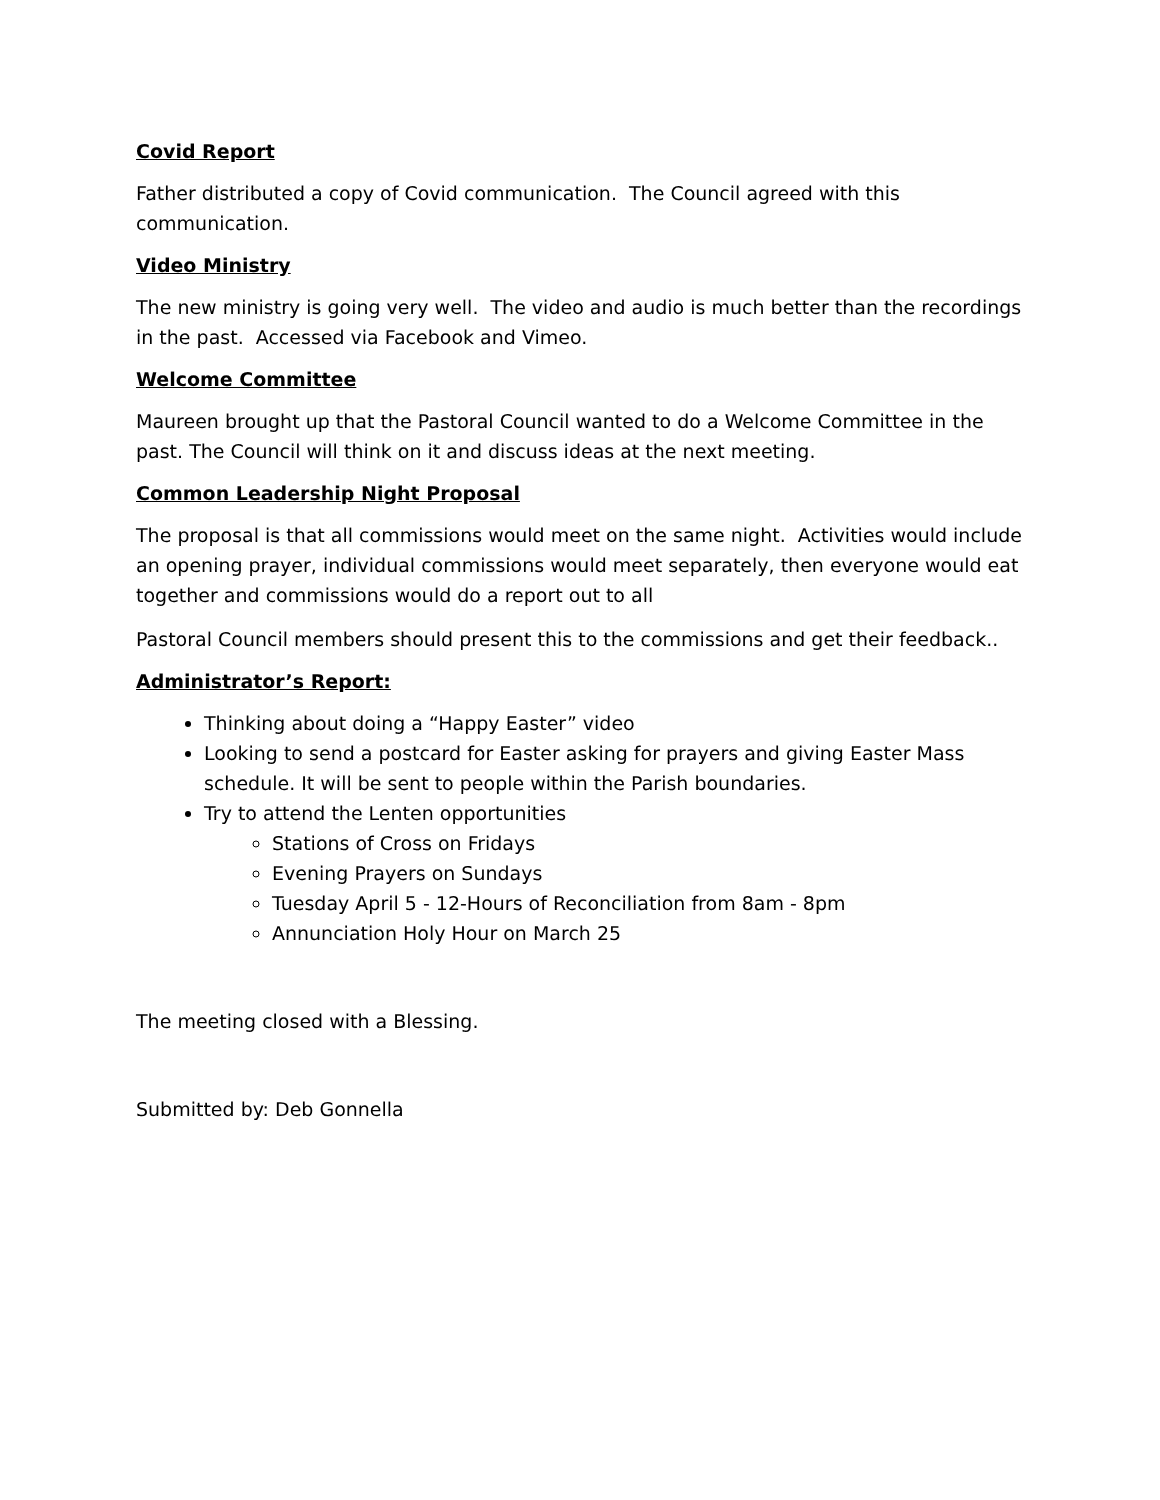Covid Report
Father distributed a copy of Covid communication. The Council agreed with this communication.
Video Ministry
The new ministry is going very well. The video and audio is much better than the recordings in the past. Accessed via Facebook and Vimeo.
Welcome Committee
Maureen brought up that the Pastoral Council wanted to do a Welcome Committee in the past. The Council will think on it and discuss ideas at the next meeting.
Common Leadership Night Proposal
The proposal is that all commissions would meet on the same night. Activities would include an opening prayer, individual commissions would meet separately, then everyone would eat together and commissions would do a report out to all
Pastoral Council members should present this to the commissions and get their feedback..
Administrator’s Report:
Thinking about doing a “Happy Easter” video
Looking to send a postcard for Easter asking for prayers and giving Easter Mass schedule. It will be sent to people within the Parish boundaries.
Try to attend the Lenten opportunities
Stations of Cross on Fridays
Evening Prayers on Sundays
Tuesday April 5 - 12-Hours of Reconciliation from 8am - 8pm
Annunciation Holy Hour on March 25
The meeting closed with a Blessing.
Submitted by: Deb Gonnella